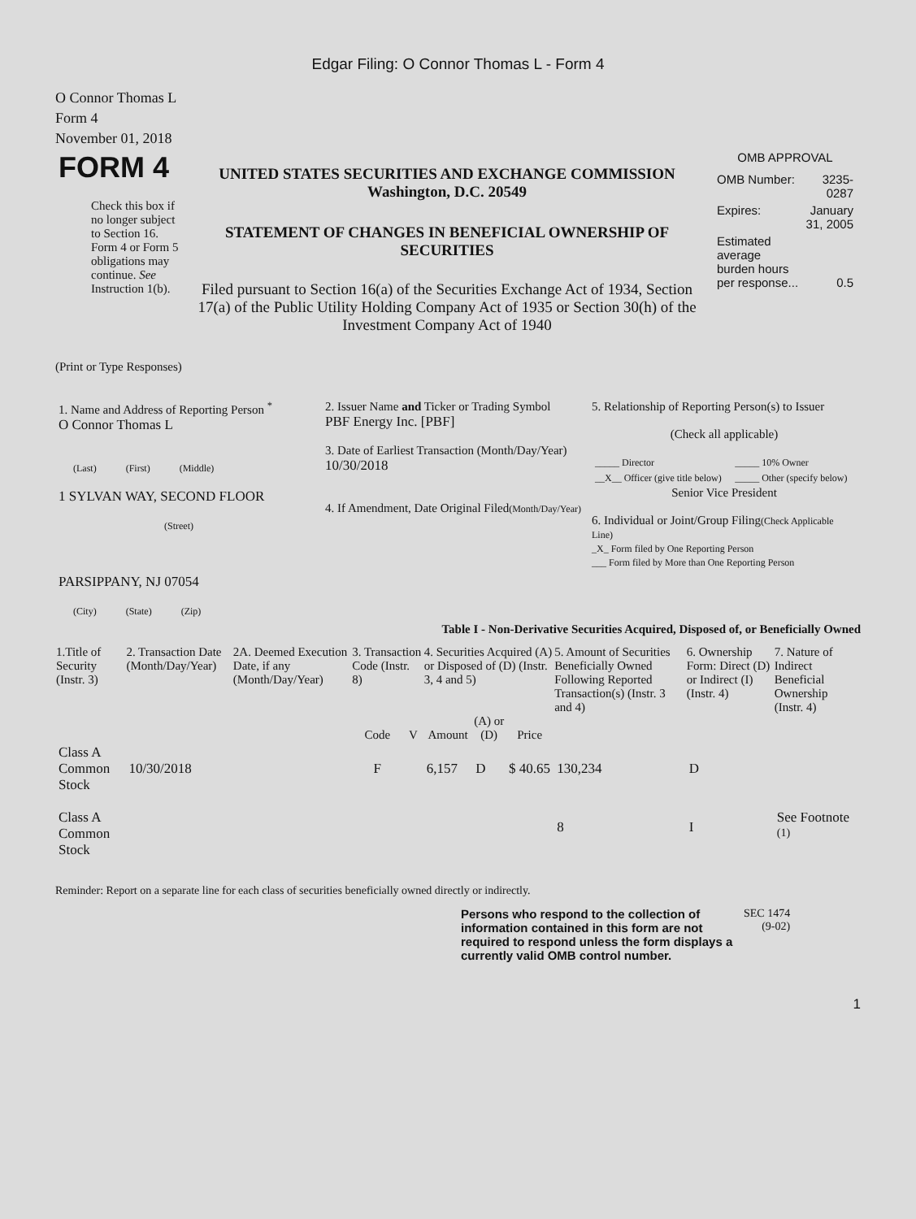Edgar Filing: O Connor Thomas L - Form 4
O Connor Thomas L
Form 4
November 01, 2018
| FORM 4 Check this box if no longer subject to Section 16. Form 4 or Form 5 obligations may continue. See Instruction 1(b). | UNITED STATES SECURITIES AND EXCHANGE COMMISSION Washington, D.C. 20549 STATEMENT OF CHANGES IN BENEFICIAL OWNERSHIP OF SECURITIES Filed pursuant to Section 16(a) of the Securities Exchange Act of 1934, Section 17(a) of the Public Utility Holding Company Act of 1935 or Section 30(h) of the Investment Company Act of 1940 | OMB APPROVAL / OMB Number: / 3235-0287 / / Expires: / January 31, 2005 / / Estimated average burden hours per response... / 0.5 / |
(Print or Type Responses)
| 1. Name and Address of Reporting Person <sup>*</sup> O Connor Thomas L (Last) (First) (Middle) 1 SYLVAN WAY, SECOND FLOOR (Street) PARSIPPANY, NJ 07054 (City) (State) (Zip) | 2. Issuer Name and Ticker or Trading Symbol PBF Energy Inc. [PBF] 3. Date of Earliest Transaction (Month/Day/Year) 10/30/2018 4. If Amendment, Date Original Filed (Month/Day/Year) | 5. Relationship of Reporting Person(s) to Issuer (Check all applicable) / _____ Director / _____ 10% Owner / / __X__ Officer (give title below) / _____ Other (specify below) / Senior Vice President 6. Individual or Joint/Group Filing (Check Applicable Line) _X_ Form filed by One Reporting Person ___ Form filed by More than One Reporting Person |
Table I - Non-Derivative Securities Acquired, Disposed of, or Beneficially Owned
| 1.Title of Security (Instr. 3) | 2. Transaction Date (Month/Day/Year) | 2A. Deemed Execution Date, if any (Month/Day/Year) | 3. Transaction Code (Instr. 8) | | 4. Securities Acquired (A) or Disposed of (D) (Instr. 3, 4 and 5) | | | 5. Amount of Securities Beneficially Owned Following Reported Transaction(s) (Instr. 3 and 4) | 6. Ownership Form: Direct (D) or Indirect (I) (Instr. 4) | 7. Nature of Indirect Beneficial Ownership (Instr. 4) |
| --- | --- | --- | --- | --- | --- | --- | --- | --- | --- | --- |
| | | | Code | V | Amount | (A) or (D) | Price | | | |
| Class A Common Stock | 10/30/2018 | | F | | 6,157 | D | $ 40.65 | 130,234 | D | |
| Class A Common Stock | | | | | | | | 8 | I | See Footnote <sup>(1)</sup> |
Reminder: Report on a separate line for each class of securities beneficially owned directly or indirectly.
| Persons who respond to the collection of information contained in this form are not required to respond unless the form displays a currently valid OMB control number. | SEC 1474 (9-02) |
1